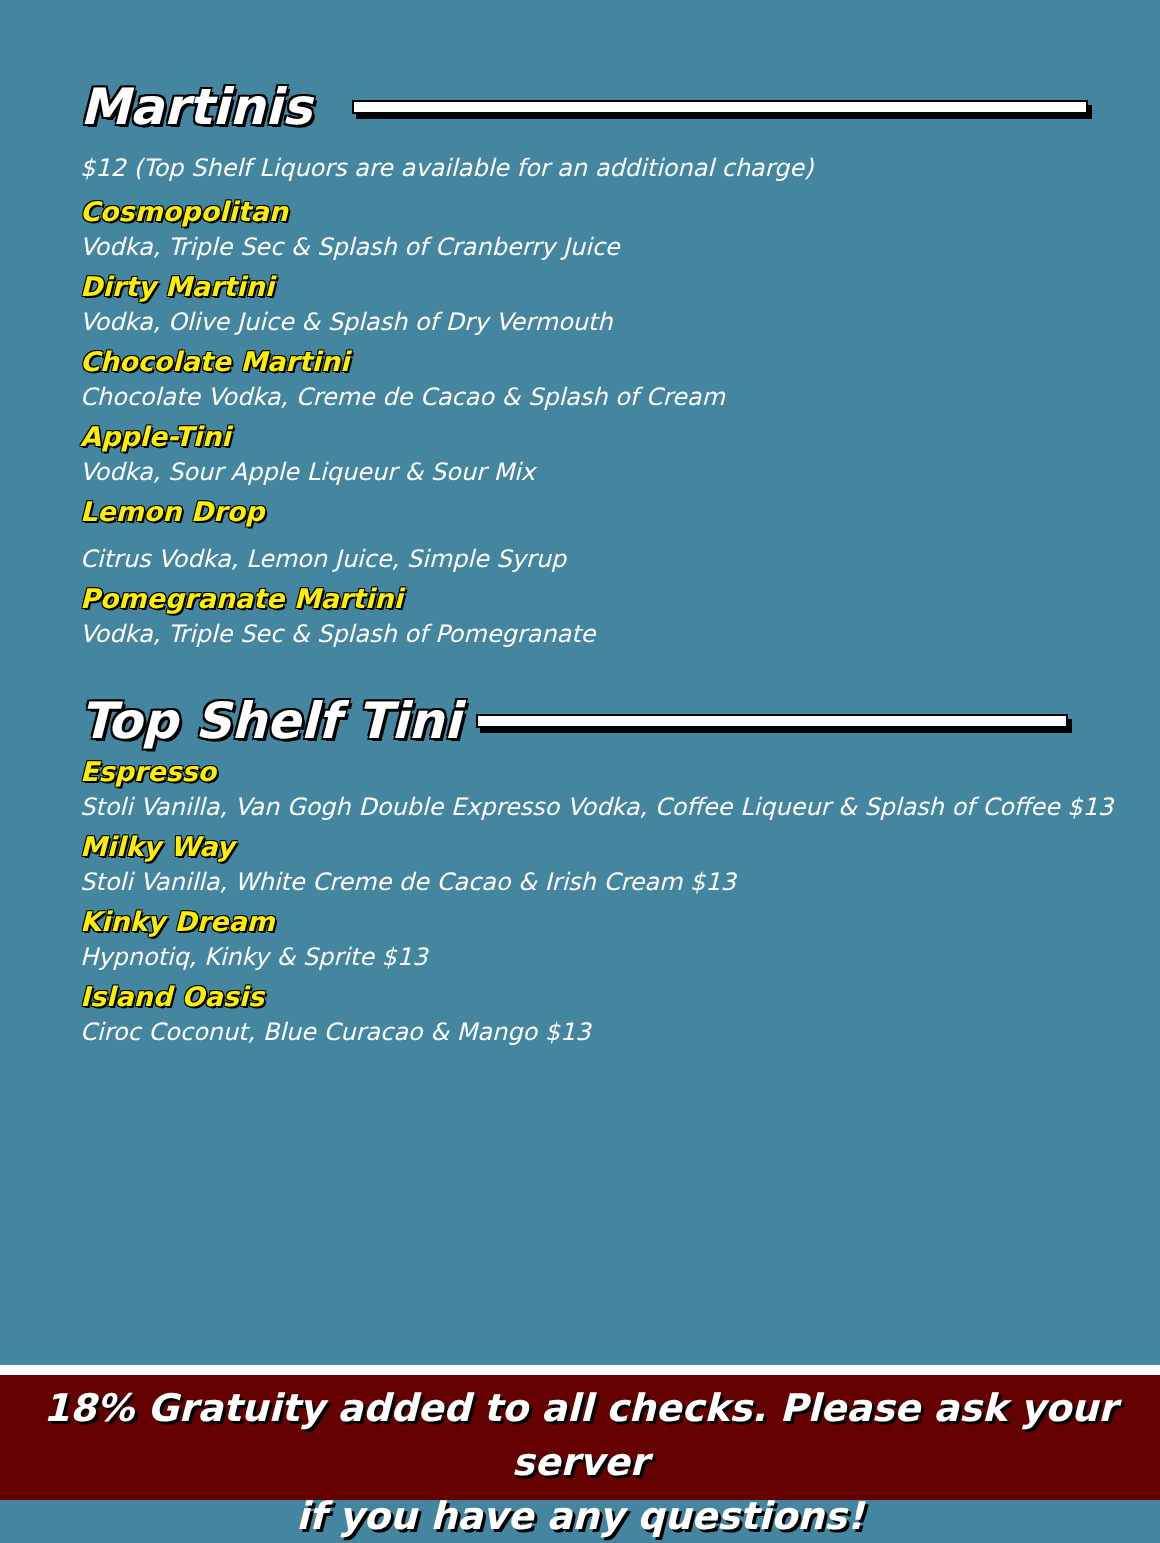Martinis
$12 (Top Shelf Liquors are available for an additional charge)
Cosmopolitan
Vodka, Triple Sec & Splash of Cranberry Juice
Dirty Martini
Vodka, Olive Juice & Splash of Dry Vermouth
Chocolate Martini
Chocolate Vodka, Creme de Cacao & Splash of Cream
Apple-Tini
Vodka, Sour Apple Liqueur & Sour Mix
Lemon Drop
Citrus Vodka, Lemon Juice, Simple Syrup
Pomegranate Martini
Vodka, Triple Sec & Splash of Pomegranate
Top Shelf Tini
Espresso
Stoli Vanilla, Van Gogh Double Expresso Vodka, Coffee Liqueur & Splash of Coffee $13
Milky Way
Stoli Vanilla, White Creme de Cacao & Irish Cream $13
Kinky Dream
Hypnotiq, Kinky & Sprite $13
Island Oasis
Ciroc Coconut, Blue Curacao & Mango $13
18% Gratuity added to all checks. Please ask your server
if you have any questions!